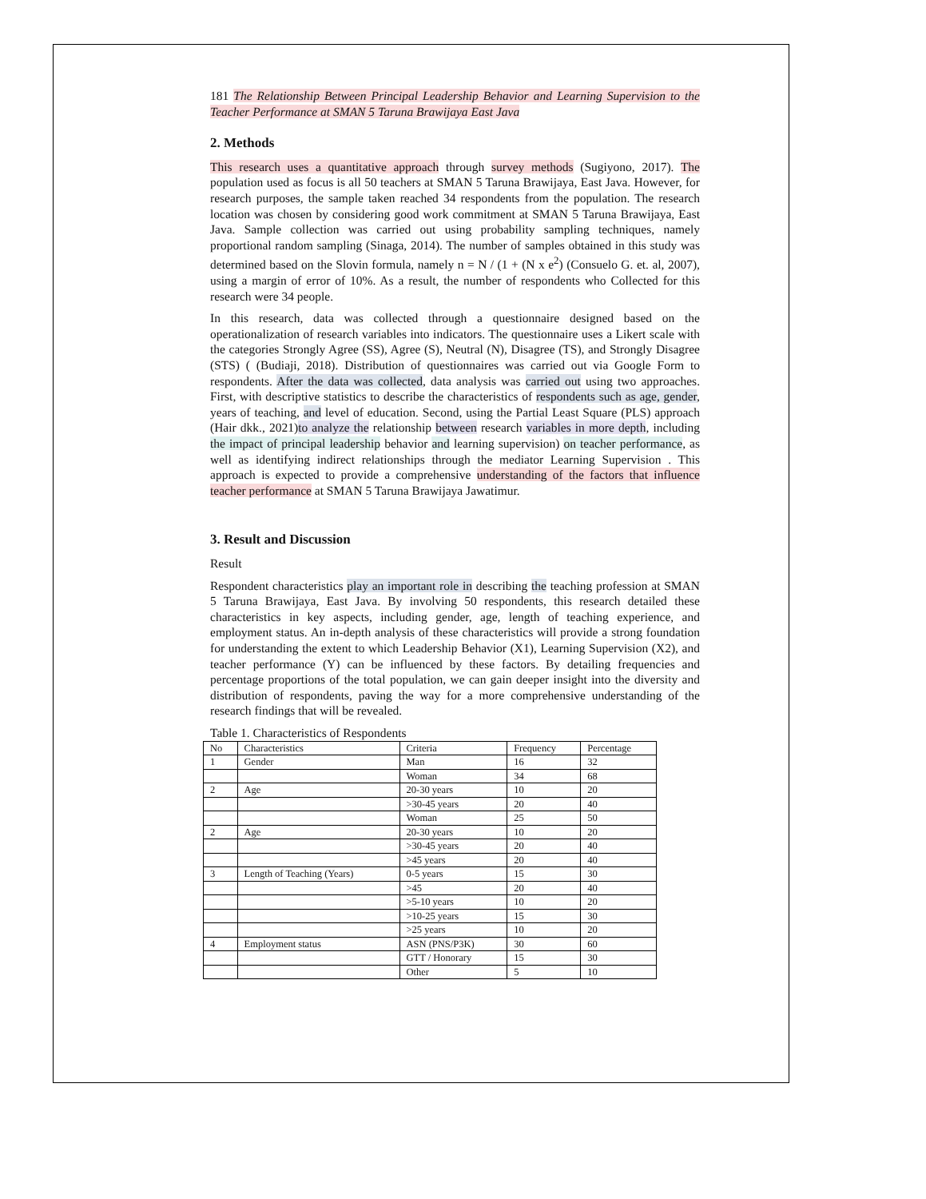181 The Relationship Between Principal Leadership Behavior and Learning Supervision to the Teacher Performance at SMAN 5 Taruna Brawijaya East Java
2. Methods
This research uses a quantitative approach through survey methods (Sugiyono, 2017). The population used as focus is all 50 teachers at SMAN 5 Taruna Brawijaya, East Java. However, for research purposes, the sample taken reached 34 respondents from the population. The research location was chosen by considering good work commitment at SMAN 5 Taruna Brawijaya, East Java. Sample collection was carried out using probability sampling techniques, namely proportional random sampling (Sinaga, 2014). The number of samples obtained in this study was determined based on the Slovin formula, namely n = N / (1 + (N x e<sup>2</sup>) (Consuelo G. et. al, 2007), using a margin of error of 10%. As a result, the number of respondents who Collected for this research were 34 people.
In this research, data was collected through a questionnaire designed based on the operationalization of research variables into indicators. The questionnaire uses a Likert scale with the categories Strongly Agree (SS), Agree (S), Neutral (N), Disagree (TS), and Strongly Disagree (STS) ( (Budiaji, 2018). Distribution of questionnaires was carried out via Google Form to respondents. After the data was collected, data analysis was carried out using two approaches. First, with descriptive statistics to describe the characteristics of respondents such as age, gender, years of teaching, and level of education. Second, using the Partial Least Square (PLS) approach (Hair dkk., 2021)to analyze the relationship between research variables in more depth, including the impact of principal leadership behavior and learning supervision) on teacher performance, as well as identifying indirect relationships through the mediator Learning Supervision . This approach is expected to provide a comprehensive understanding of the factors that influence teacher performance at SMAN 5 Taruna Brawijaya Jawatimur.
3. Result and Discussion
Result
Respondent characteristics play an important role in describing the teaching profession at SMAN 5 Taruna Brawijaya, East Java. By involving 50 respondents, this research detailed these characteristics in key aspects, including gender, age, length of teaching experience, and employment status. An in-depth analysis of these characteristics will provide a strong foundation for understanding the extent to which Leadership Behavior (X1), Learning Supervision (X2), and teacher performance (Y) can be influenced by these factors. By detailing frequencies and percentage proportions of the total population, we can gain deeper insight into the diversity and distribution of respondents, paving the way for a more comprehensive understanding of the research findings that will be revealed.
Table 1. Characteristics of Respondents
| No | Characteristics | Criteria | Frequency | Percentage |
| 1 | Gender | Man | 16 | 32 |
| | | Woman | 34 | 68 |
| 2 | Age | 20-30 years | 10 | 20 |
| | | >30-45 years | 20 | 40 |
| | | Woman | 25 | 50 |
| 2 | Age | 20-30 years | 10 | 20 |
| | | >30-45 years | 20 | 40 |
| | | >45 years | 20 | 40 |
| 3 | Length of Teaching (Years) | 0-5 years | 15 | 30 |
| | | >45 | 20 | 40 |
| | | >5-10 years | 10 | 20 |
| | | >10-25 years | 15 | 30 |
| | | >25 years | 10 | 20 |
| 4 | Employment status | ASN (PNS/P3K) | 30 | 60 |
| | | GTT / Honorary | 15 | 30 |
| | | Other | 5 | 10 |